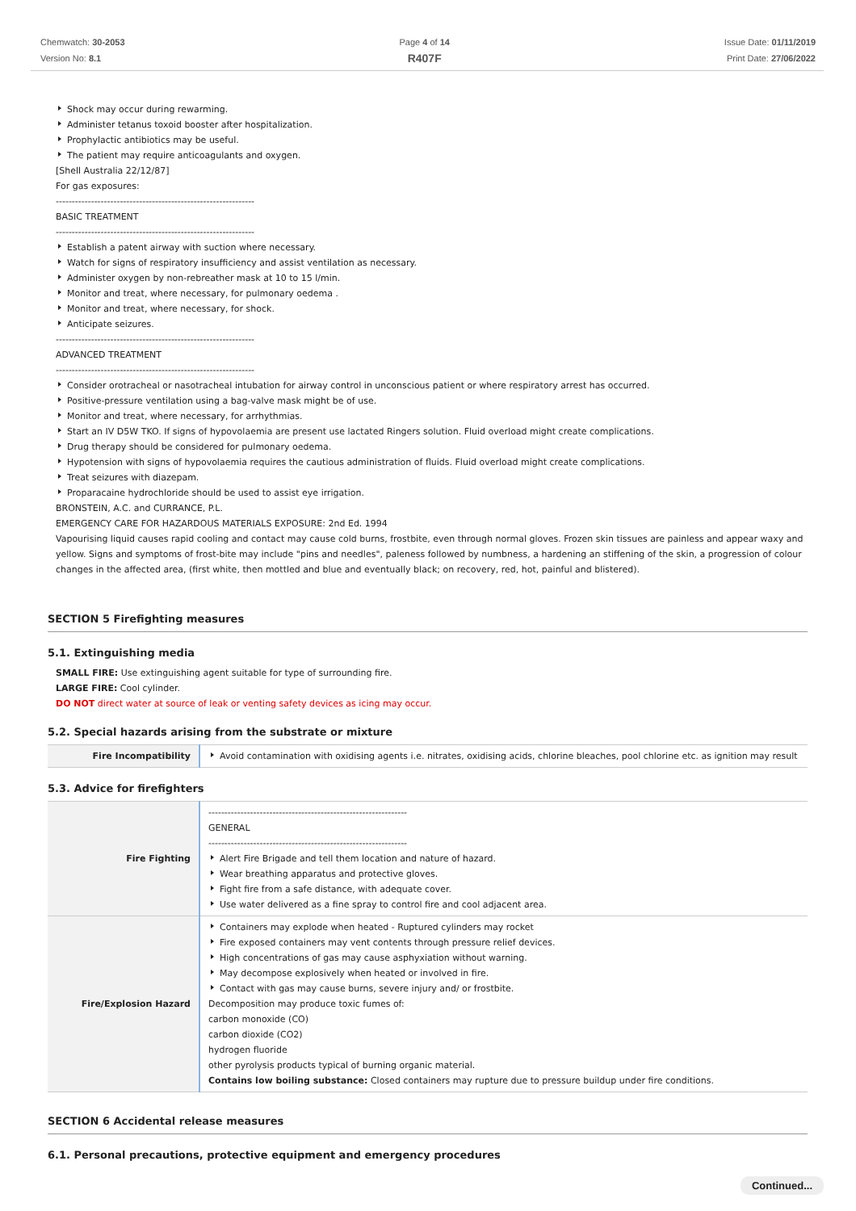Chemwatch: 30-2053
Version No: 8.1
Page 4 of 14
R407F
Issue Date: 01/11/2019
Print Date: 27/06/2022
Shock may occur during rewarming.
Administer tetanus toxoid booster after hospitalization.
Prophylactic antibiotics may be useful.
The patient may require anticoagulants and oxygen.
[Shell Australia 22/12/87]
For gas exposures:
--------------------------------------------------------------
BASIC TREATMENT
--------------------------------------------------------------
Establish a patent airway with suction where necessary.
Watch for signs of respiratory insufficiency and assist ventilation as necessary.
Administer oxygen by non-rebreather mask at 10 to 15 l/min.
Monitor and treat, where necessary, for pulmonary oedema .
Monitor and treat, where necessary, for shock.
Anticipate seizures.
--------------------------------------------------------------
ADVANCED TREATMENT
--------------------------------------------------------------
Consider orotracheal or nasotracheal intubation for airway control in unconscious patient or where respiratory arrest has occurred.
Positive-pressure ventilation using a bag-valve mask might be of use.
Monitor and treat, where necessary, for arrhythmias.
Start an IV D5W TKO. If signs of hypovolaemia are present use lactated Ringers solution. Fluid overload might create complications.
Drug therapy should be considered for pulmonary oedema.
Hypotension with signs of hypovolaemia requires the cautious administration of fluids. Fluid overload might create complications.
Treat seizures with diazepam.
Proparacaine hydrochloride should be used to assist eye irrigation.
BRONSTEIN, A.C. and CURRANCE, P.L.
EMERGENCY CARE FOR HAZARDOUS MATERIALS EXPOSURE: 2nd Ed. 1994
Vapourising liquid causes rapid cooling and contact may cause cold burns, frostbite, even through normal gloves. Frozen skin tissues are painless and appear waxy and yellow. Signs and symptoms of frost-bite may include "pins and needles", paleness followed by numbness, a hardening an stiffening of the skin, a progression of colour changes in the affected area, (first white, then mottled and blue and eventually black; on recovery, red, hot, painful and blistered).
SECTION 5 Firefighting measures
5.1. Extinguishing media
SMALL FIRE: Use extinguishing agent suitable for type of surrounding fire.
LARGE FIRE: Cool cylinder.
DO NOT direct water at source of leak or venting safety devices as icing may occur.
5.2. Special hazards arising from the substrate or mixture
| Fire Incompatibility | Avoid contamination with oxidising agents i.e. nitrates, oxidising acids, chlorine bleaches, pool chlorine etc. as ignition may result |
5.3. Advice for firefighters
| Fire Fighting | -------------------------------------------------------------- GENERAL -------------------------------------------------------------- Alert Fire Brigade and tell them location and nature of hazard. Wear breathing apparatus and protective gloves. Fight fire from a safe distance, with adequate cover. Use water delivered as a fine spray to control fire and cool adjacent area. |
| Fire/Explosion Hazard | Containers may explode when heated - Ruptured cylinders may rocket Fire exposed containers may vent contents through pressure relief devices. High concentrations of gas may cause asphyxiation without warning. May decompose explosively when heated or involved in fire. Contact with gas may cause burns, severe injury and/ or frostbite. Decomposition may produce toxic fumes of: carbon monoxide (CO) carbon dioxide (CO2) hydrogen fluoride other pyrolysis products typical of burning organic material. Contains low boiling substance: Closed containers may rupture due to pressure buildup under fire conditions. |
SECTION 6 Accidental release measures
6.1. Personal precautions, protective equipment and emergency procedures
Continued...